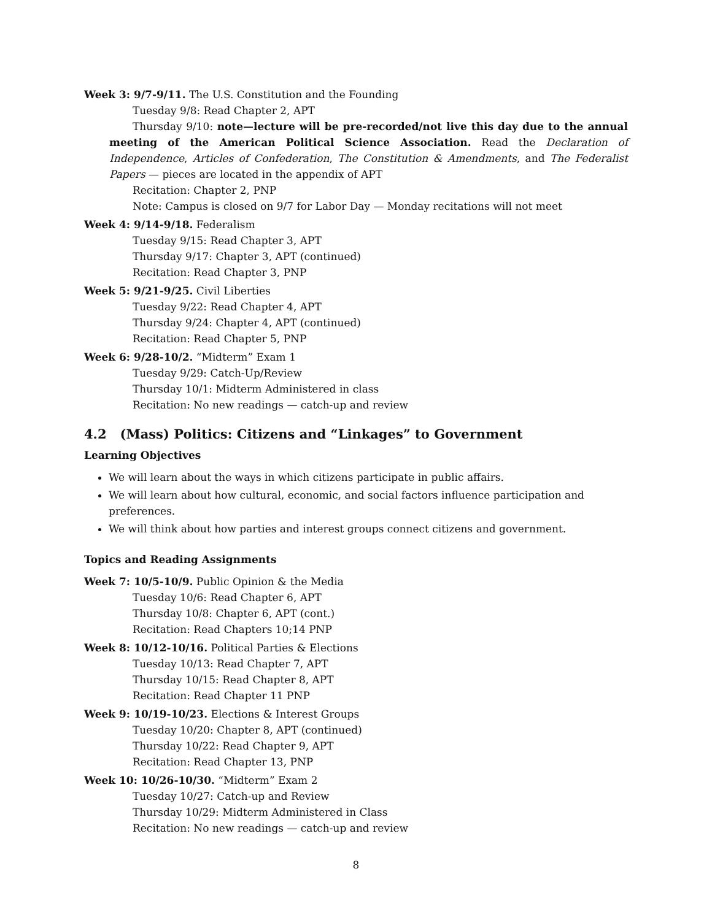Week 3: 9/7-9/11. The U.S. Constitution and the Founding
Tuesday 9/8: Read Chapter 2, APT
Thursday 9/10: note—lecture will be pre-recorded/not live this day due to the annual meeting of the American Political Science Association. Read the Declaration of Independence, Articles of Confederation, The Constitution & Amendments, and The Federalist Papers — pieces are located in the appendix of APT
Recitation: Chapter 2, PNP
Note: Campus is closed on 9/7 for Labor Day — Monday recitations will not meet
Week 4: 9/14-9/18. Federalism
Tuesday 9/15: Read Chapter 3, APT
Thursday 9/17: Chapter 3, APT (continued)
Recitation: Read Chapter 3, PNP
Week 5: 9/21-9/25. Civil Liberties
Tuesday 9/22: Read Chapter 4, APT
Thursday 9/24: Chapter 4, APT (continued)
Recitation: Read Chapter 5, PNP
Week 6: 9/28-10/2. “Midterm” Exam 1
Tuesday 9/29: Catch-Up/Review
Thursday 10/1: Midterm Administered in class
Recitation: No new readings — catch-up and review
4.2 (Mass) Politics: Citizens and “Linkages” to Government
Learning Objectives
We will learn about the ways in which citizens participate in public affairs.
We will learn about how cultural, economic, and social factors influence participation and preferences.
We will think about how parties and interest groups connect citizens and government.
Topics and Reading Assignments
Week 7: 10/5-10/9. Public Opinion & the Media
Tuesday 10/6: Read Chapter 6, APT
Thursday 10/8: Chapter 6, APT (cont.)
Recitation: Read Chapters 10;14 PNP
Week 8: 10/12-10/16. Political Parties & Elections
Tuesday 10/13: Read Chapter 7, APT
Thursday 10/15: Read Chapter 8, APT
Recitation: Read Chapter 11 PNP
Week 9: 10/19-10/23. Elections & Interest Groups
Tuesday 10/20: Chapter 8, APT (continued)
Thursday 10/22: Read Chapter 9, APT
Recitation: Read Chapter 13, PNP
Week 10: 10/26-10/30. “Midterm” Exam 2
Tuesday 10/27: Catch-up and Review
Thursday 10/29: Midterm Administered in Class
Recitation: No new readings — catch-up and review
8